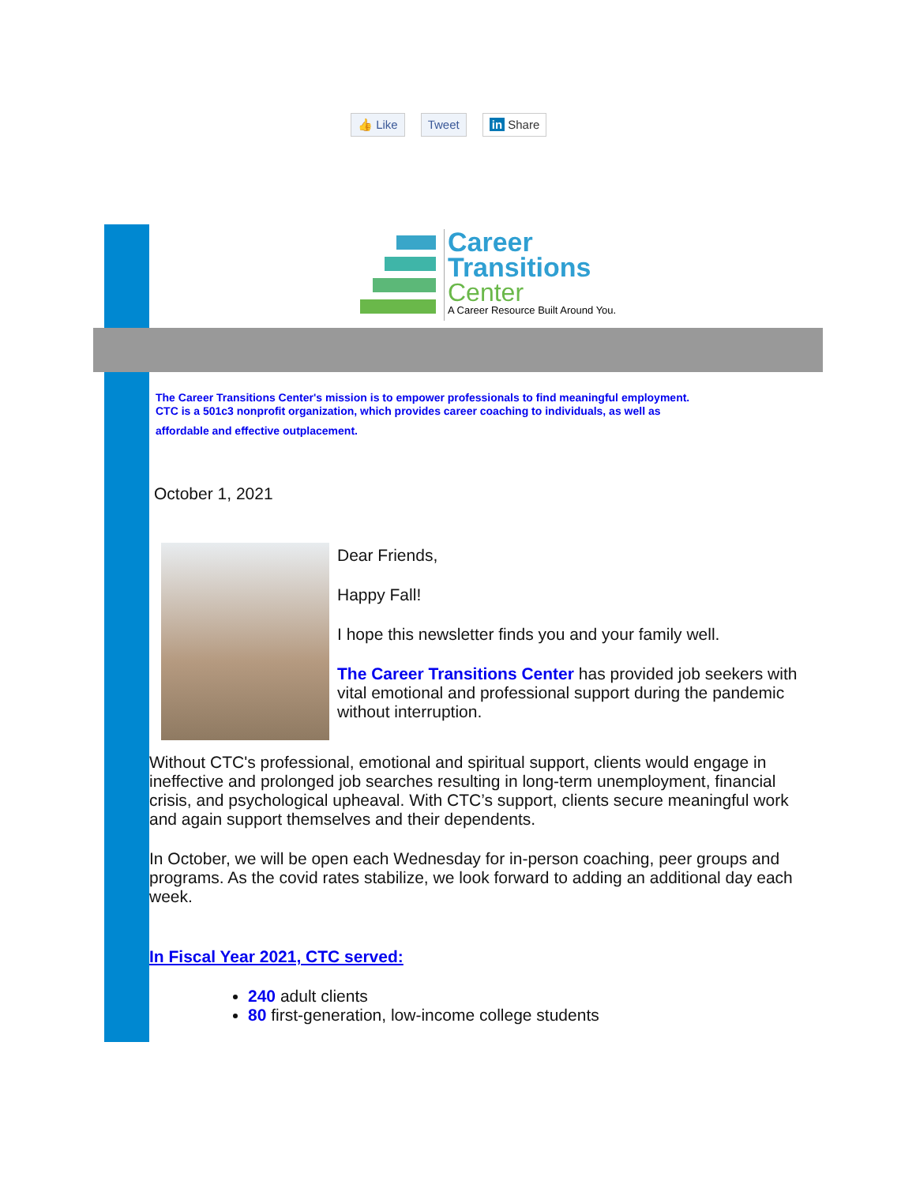👍 Like Tweet in Share
Career
Transitions
Center
A Career Resource Built Around You.
The Career Transitions Center's mission is to empower professionals to find meaningful employment.
CTC is a 501c3 nonprofit organization, which provides career coaching to individuals, as well as
affordable and effective outplacement.
October 1, 2021
Dear Friends,
Happy Fall!
I hope this newsletter finds you and your family well.
The Career Transitions Center has provided job seekers with vital emotional and professional support during the pandemic without interruption.
Without CTC's professional, emotional and spiritual support, clients would engage in ineffective and prolonged job searches resulting in long-term unemployment, financial crisis, and psychological upheaval. With CTC’s support, clients secure meaningful work and again support themselves and their dependents.
In October, we will be open each Wednesday for in-person coaching, peer groups and programs. As the covid rates stabilize, we look forward to adding an additional day each week.
In Fiscal Year 2021, CTC served:
240 adult clients
80 first-generation, low-income college students